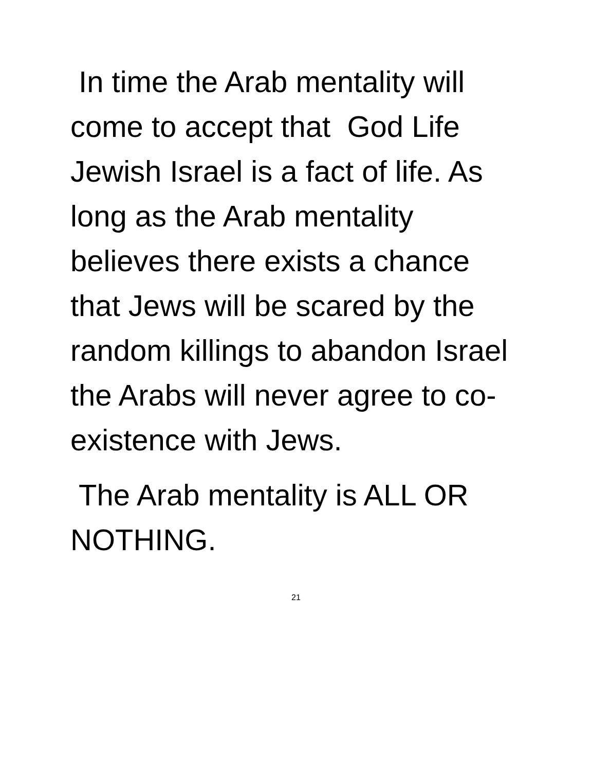In time the Arab mentality will come to accept that God Life Jewish Israel is a fact of life. As long as the Arab mentality believes there exists a chance that Jews will be scared by the random killings to abandon Israel the Arabs will never agree to co-existence with Jews.
The Arab mentality is ALL OR NOTHING.
21